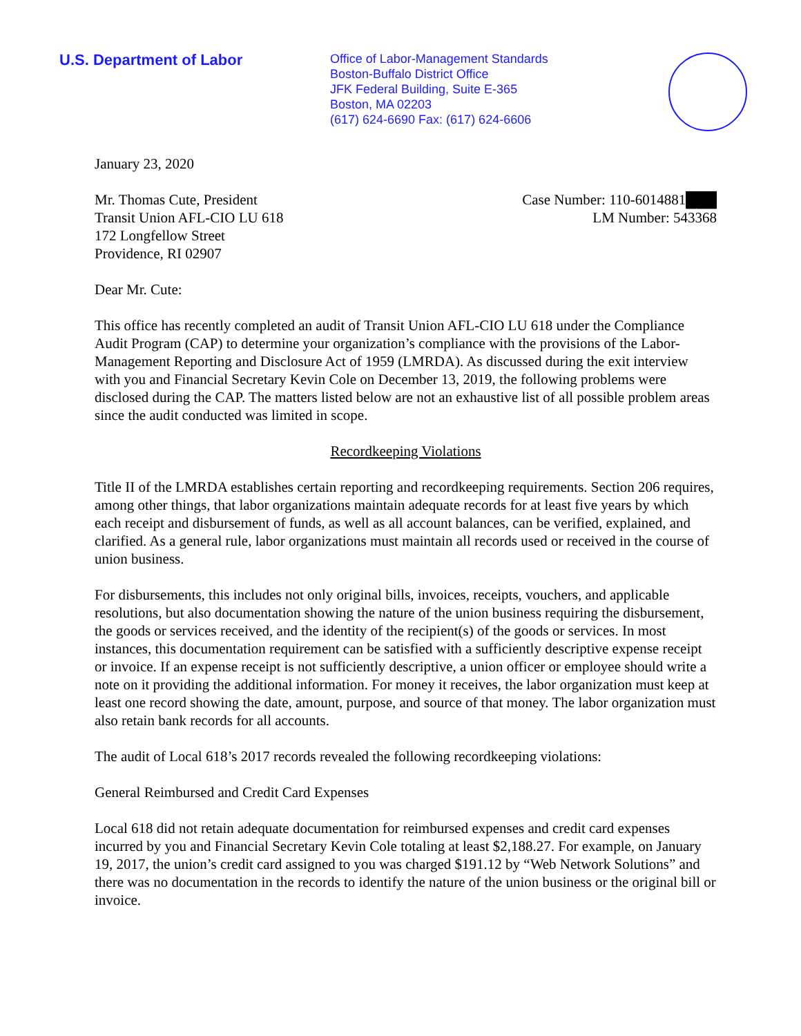U.S. Department of Labor
Office of Labor-Management Standards
Boston-Buffalo District Office
JFK Federal Building, Suite E-365
Boston, MA 02203
(617) 624-6690 Fax: (617) 624-6606
January 23, 2020
Mr. Thomas Cute, President
Transit Union AFL-CIO LU 618
172 Longfellow Street
Providence, RI 02907
Case Number: 110-6014881███
LM Number: 543368
Dear Mr. Cute:
This office has recently completed an audit of Transit Union AFL-CIO LU 618 under the Compliance Audit Program (CAP) to determine your organization’s compliance with the provisions of the Labor-Management Reporting and Disclosure Act of 1959 (LMRDA). As discussed during the exit interview with you and Financial Secretary Kevin Cole on December 13, 2019, the following problems were disclosed during the CAP. The matters listed below are not an exhaustive list of all possible problem areas since the audit conducted was limited in scope.
Recordkeeping Violations
Title II of the LMRDA establishes certain reporting and recordkeeping requirements. Section 206 requires, among other things, that labor organizations maintain adequate records for at least five years by which each receipt and disbursement of funds, as well as all account balances, can be verified, explained, and clarified. As a general rule, labor organizations must maintain all records used or received in the course of union business.
For disbursements, this includes not only original bills, invoices, receipts, vouchers, and applicable resolutions, but also documentation showing the nature of the union business requiring the disbursement, the goods or services received, and the identity of the recipient(s) of the goods or services. In most instances, this documentation requirement can be satisfied with a sufficiently descriptive expense receipt or invoice. If an expense receipt is not sufficiently descriptive, a union officer or employee should write a note on it providing the additional information. For money it receives, the labor organization must keep at least one record showing the date, amount, purpose, and source of that money. The labor organization must also retain bank records for all accounts.
The audit of Local 618’s 2017 records revealed the following recordkeeping violations:
General Reimbursed and Credit Card Expenses
Local 618 did not retain adequate documentation for reimbursed expenses and credit card expenses incurred by you and Financial Secretary Kevin Cole totaling at least $2,188.27. For example, on January 19, 2017, the union’s credit card assigned to you was charged $191.12 by “Web Network Solutions” and there was no documentation in the records to identify the nature of the union business or the original bill or invoice.